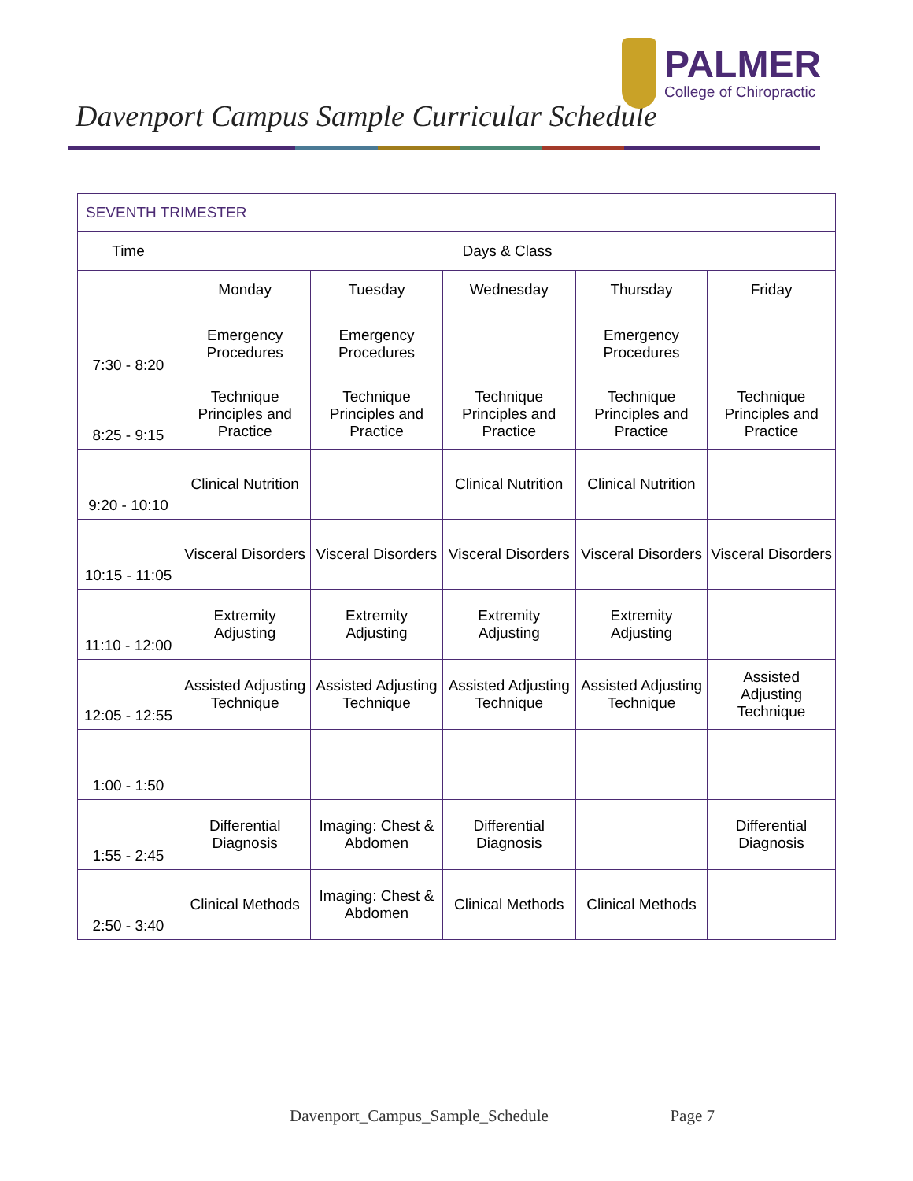Davenport Campus Sample Curricular Schedule
PALMER
College of Chiropractic
| SEVENTH TRIMESTER | | | | | |
| Time | Days & Class | | | | |
| | Monday | Tuesday | Wednesday | Thursday | Friday |
| 7:30 - 8:20 | Emergency Procedures | Emergency Procedures | | Emergency Procedures | |
| 8:25 - 9:15 | Technique Principles and Practice | Technique Principles and Practice | Technique Principles and Practice | Technique Principles and Practice | Technique Principles and Practice |
| 9:20 - 10:10 | Clinical Nutrition | | Clinical Nutrition | Clinical Nutrition | |
| 10:15 - 11:05 | Visceral Disorders | Visceral Disorders | Visceral Disorders | Visceral Disorders | Visceral Disorders |
| 11:10 - 12:00 | Extremity Adjusting | Extremity Adjusting | Extremity Adjusting | Extremity Adjusting | |
| 12:05 - 12:55 | Assisted Adjusting Technique | Assisted Adjusting Technique | Assisted Adjusting Technique | Assisted Adjusting Technique | Assisted Adjusting Technique |
| 1:00 - 1:50 | | | | | |
| 1:55 - 2:45 | Differential Diagnosis | Imaging: Chest & Abdomen | Differential Diagnosis | | Differential Diagnosis |
| 2:50 - 3:40 | Clinical Methods | Imaging: Chest & Abdomen | Clinical Methods | Clinical Methods | |
Davenport_Campus_Sample_Schedule Page 7